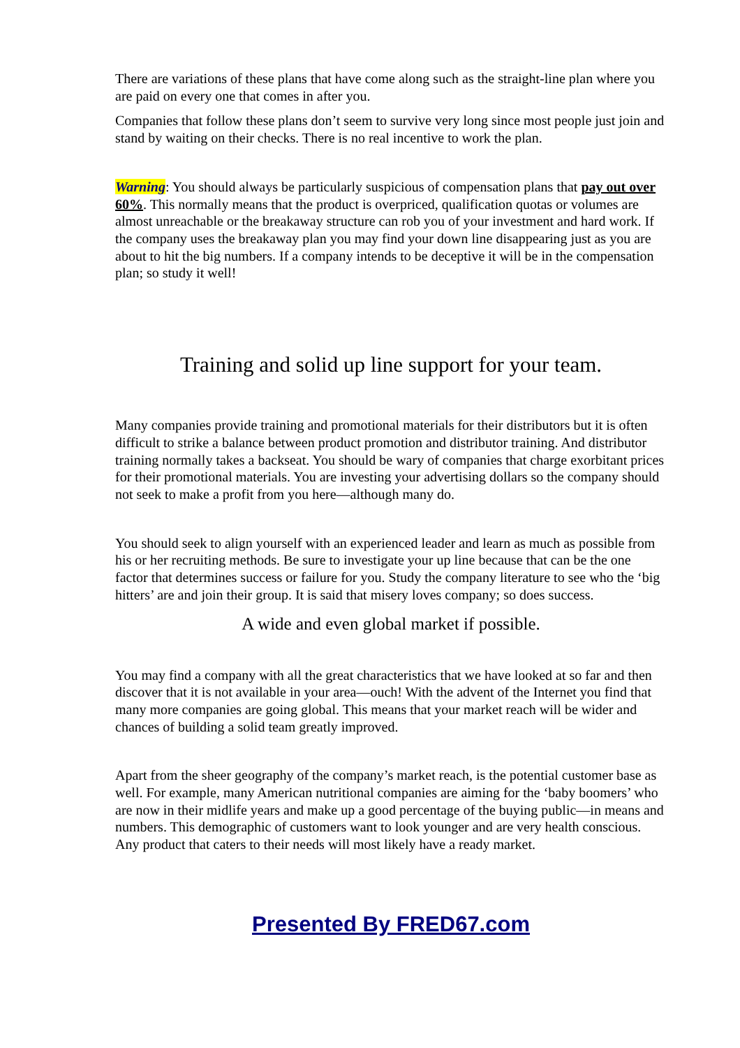There are variations of these plans that have come along such as the straight-line plan where you are paid on every one that comes in after you.
Companies that follow these plans don’t seem to survive very long since most people just join and stand by waiting on their checks. There is no real incentive to work the plan.
Warning: You should always be particularly suspicious of compensation plans that pay out over 60%. This normally means that the product is overpriced, qualification quotas or volumes are almost unreachable or the breakaway structure can rob you of your investment and hard work. If the company uses the breakaway plan you may find your down line disappearing just as you are about to hit the big numbers. If a company intends to be deceptive it will be in the compensation plan; so study it well!
Training and solid up line support for your team.
Many companies provide training and promotional materials for their distributors but it is often difficult to strike a balance between product promotion and distributor training. And distributor training normally takes a backseat. You should be wary of companies that charge exorbitant prices for their promotional materials. You are investing your advertising dollars so the company should not seek to make a profit from you here—although many do.
You should seek to align yourself with an experienced leader and learn as much as possible from his or her recruiting methods. Be sure to investigate your up line because that can be the one factor that determines success or failure for you. Study the company literature to see who the ‘big hitters’ are and join their group. It is said that misery loves company; so does success.
A wide and even global market if possible.
You may find a company with all the great characteristics that we have looked at so far and then discover that it is not available in your area—ouch! With the advent of the Internet you find that many more companies are going global. This means that your market reach will be wider and chances of building a solid team greatly improved.
Apart from the sheer geography of the company’s market reach, is the potential customer base as well. For example, many American nutritional companies are aiming for the ‘baby boomers’ who are now in their midlife years and make up a good percentage of the buying public—in means and numbers. This demographic of customers want to look younger and are very health conscious. Any product that caters to their needs will most likely have a ready market.
Presented By FRED67.com